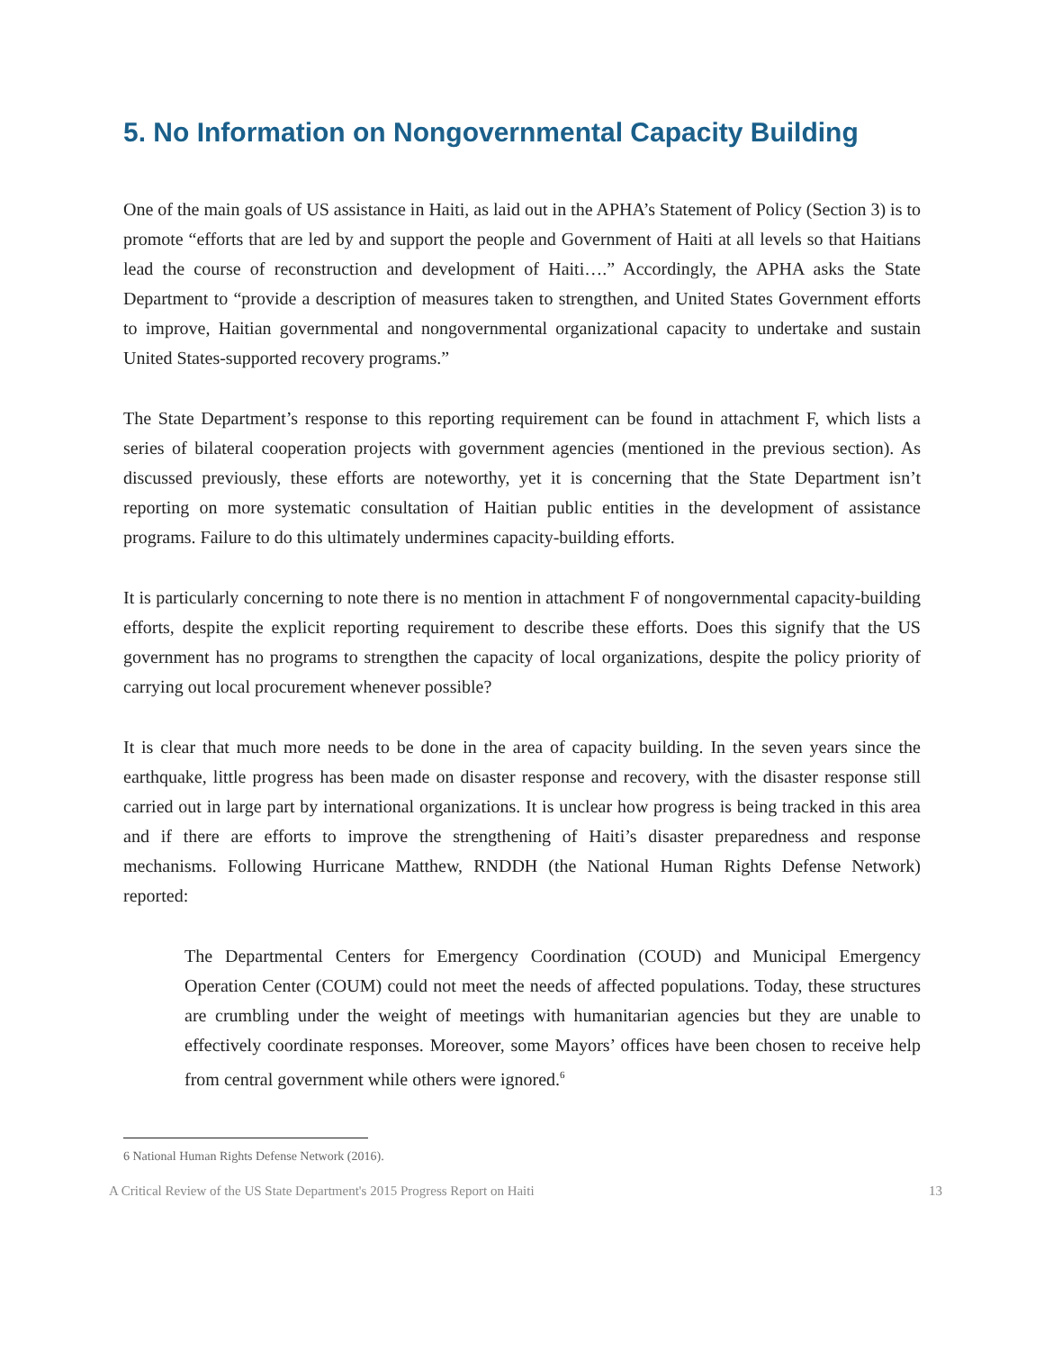5. No Information on Nongovernmental Capacity Building
One of the main goals of US assistance in Haiti, as laid out in the APHA’s Statement of Policy (Section 3) is to promote “efforts that are led by and support the people and Government of Haiti at all levels so that Haitians lead the course of reconstruction and development of Haiti….” Accordingly, the APHA asks the State Department to “provide a description of measures taken to strengthen, and United States Government efforts to improve, Haitian governmental and nongovernmental organizational capacity to undertake and sustain United States-supported recovery programs.”
The State Department’s response to this reporting requirement can be found in attachment F, which lists a series of bilateral cooperation projects with government agencies (mentioned in the previous section). As discussed previously, these efforts are noteworthy, yet it is concerning that the State Department isn’t reporting on more systematic consultation of Haitian public entities in the development of assistance programs. Failure to do this ultimately undermines capacity-building efforts.
It is particularly concerning to note there is no mention in attachment F of nongovernmental capacity-building efforts, despite the explicit reporting requirement to describe these efforts. Does this signify that the US government has no programs to strengthen the capacity of local organizations, despite the policy priority of carrying out local procurement whenever possible?
It is clear that much more needs to be done in the area of capacity building. In the seven years since the earthquake, little progress has been made on disaster response and recovery, with the disaster response still carried out in large part by international organizations. It is unclear how progress is being tracked in this area and if there are efforts to improve the strengthening of Haiti’s disaster preparedness and response mechanisms. Following Hurricane Matthew, RNDDH (the National Human Rights Defense Network) reported:
The Departmental Centers for Emergency Coordination (COUD) and Municipal Emergency Operation Center (COUM) could not meet the needs of affected populations. Today, these structures are crumbling under the weight of meetings with humanitarian agencies but they are unable to effectively coordinate responses. Moreover, some Mayors’ offices have been chosen to receive help from central government while others were ignored.<sup>6</sup>
6 National Human Rights Defense Network (2016).
A Critical Review of the US State Department's 2015 Progress Report on Haiti 13